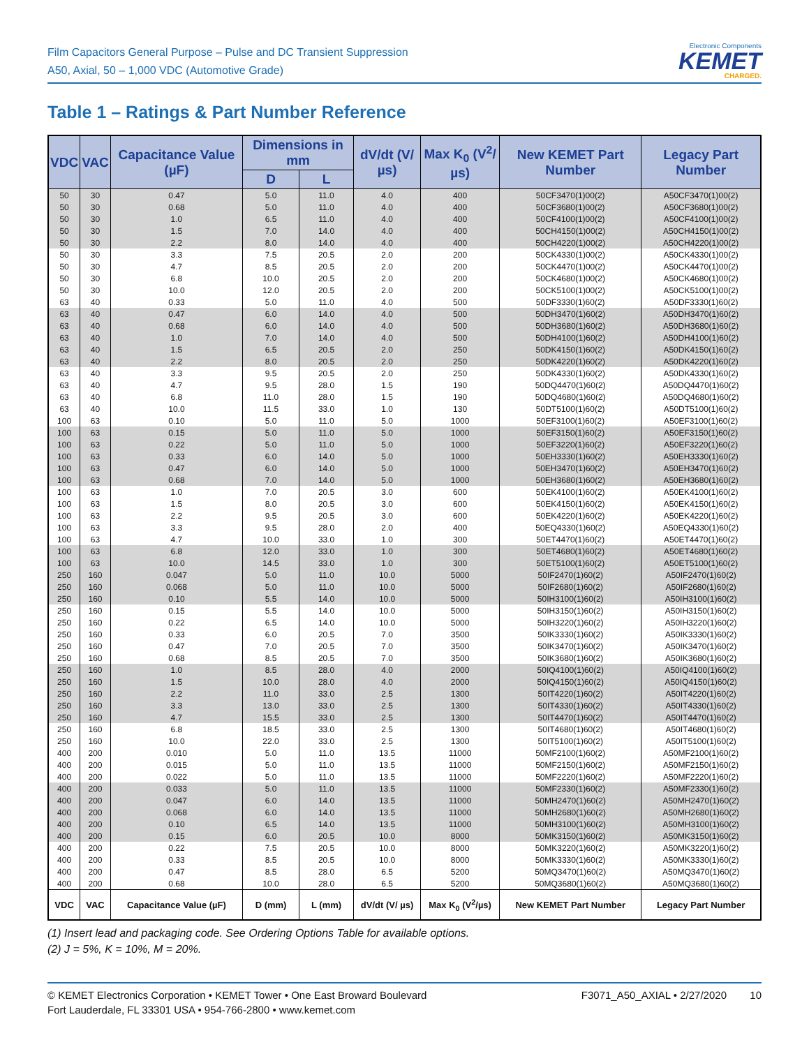Film Capacitors General Purpose – Pulse and DC Transient Suppression
A50, Axial, 50 – 1,000 VDC (Automotive Grade)
Electronic Components
KEMET
CHARGED.
Table 1 – Ratings & Part Number Reference
| VDC | VAC | Capacitance Value (µF) | Dimensions in mm | | dV/dt (V/µs) | Max K<sub>0</sub> (V<sup>2</sup>/µs) | New KEMET Part Number | Legacy Part Number |
| --- | --- | --- | --- | --- | --- | --- | --- | --- |
| | | | D | L | | | | |
| 50 | 30 | 0.47 | 5.0 | 11.0 | 4.0 | 400 | 50CF3470(1)00(2) | A50CF3470(1)00(2) |
| 50 | 30 | 0.68 | 5.0 | 11.0 | 4.0 | 400 | 50CF3680(1)00(2) | A50CF3680(1)00(2) |
| 50 | 30 | 1.0 | 6.5 | 11.0 | 4.0 | 400 | 50CF4100(1)00(2) | A50CF4100(1)00(2) |
| 50 | 30 | 1.5 | 7.0 | 14.0 | 4.0 | 400 | 50CH4150(1)00(2) | A50CH4150(1)00(2) |
| 50 | 30 | 2.2 | 8.0 | 14.0 | 4.0 | 400 | 50CH4220(1)00(2) | A50CH4220(1)00(2) |
| 50 | 30 | 3.3 | 7.5 | 20.5 | 2.0 | 200 | 50CK4330(1)00(2) | A50CK4330(1)00(2) |
| 50 | 30 | 4.7 | 8.5 | 20.5 | 2.0 | 200 | 50CK4470(1)00(2) | A50CK4470(1)00(2) |
| 50 | 30 | 6.8 | 10.0 | 20.5 | 2.0 | 200 | 50CK4680(1)00(2) | A50CK4680(1)00(2) |
| 50 | 30 | 10.0 | 12.0 | 20.5 | 2.0 | 200 | 50CK5100(1)00(2) | A50CK5100(1)00(2) |
| 63 | 40 | 0.33 | 5.0 | 11.0 | 4.0 | 500 | 50DF3330(1)60(2) | A50DF3330(1)60(2) |
| 63 | 40 | 0.47 | 6.0 | 14.0 | 4.0 | 500 | 50DH3470(1)60(2) | A50DH3470(1)60(2) |
| 63 | 40 | 0.68 | 6.0 | 14.0 | 4.0 | 500 | 50DH3680(1)60(2) | A50DH3680(1)60(2) |
| 63 | 40 | 1.0 | 7.0 | 14.0 | 4.0 | 500 | 50DH4100(1)60(2) | A50DH4100(1)60(2) |
| 63 | 40 | 1.5 | 6.5 | 20.5 | 2.0 | 250 | 50DK4150(1)60(2) | A50DK4150(1)60(2) |
| 63 | 40 | 2.2 | 8.0 | 20.5 | 2.0 | 250 | 50DK4220(1)60(2) | A50DK4220(1)60(2) |
| 63 | 40 | 3.3 | 9.5 | 20.5 | 2.0 | 250 | 50DK4330(1)60(2) | A50DK4330(1)60(2) |
| 63 | 40 | 4.7 | 9.5 | 28.0 | 1.5 | 190 | 50DQ4470(1)60(2) | A50DQ4470(1)60(2) |
| 63 | 40 | 6.8 | 11.0 | 28.0 | 1.5 | 190 | 50DQ4680(1)60(2) | A50DQ4680(1)60(2) |
| 63 | 40 | 10.0 | 11.5 | 33.0 | 1.0 | 130 | 50DT5100(1)60(2) | A50DT5100(1)60(2) |
| 100 | 63 | 0.10 | 5.0 | 11.0 | 5.0 | 1000 | 50EF3100(1)60(2) | A50EF3100(1)60(2) |
| 100 | 63 | 0.15 | 5.0 | 11.0 | 5.0 | 1000 | 50EF3150(1)60(2) | A50EF3150(1)60(2) |
| 100 | 63 | 0.22 | 5.0 | 11.0 | 5.0 | 1000 | 50EF3220(1)60(2) | A50EF3220(1)60(2) |
| 100 | 63 | 0.33 | 6.0 | 14.0 | 5.0 | 1000 | 50EH3330(1)60(2) | A50EH3330(1)60(2) |
| 100 | 63 | 0.47 | 6.0 | 14.0 | 5.0 | 1000 | 50EH3470(1)60(2) | A50EH3470(1)60(2) |
| 100 | 63 | 0.68 | 7.0 | 14.0 | 5.0 | 1000 | 50EH3680(1)60(2) | A50EH3680(1)60(2) |
| 100 | 63 | 1.0 | 7.0 | 20.5 | 3.0 | 600 | 50EK4100(1)60(2) | A50EK4100(1)60(2) |
| 100 | 63 | 1.5 | 8.0 | 20.5 | 3.0 | 600 | 50EK4150(1)60(2) | A50EK4150(1)60(2) |
| 100 | 63 | 2.2 | 9.5 | 20.5 | 3.0 | 600 | 50EK4220(1)60(2) | A50EK4220(1)60(2) |
| 100 | 63 | 3.3 | 9.5 | 28.0 | 2.0 | 400 | 50EQ4330(1)60(2) | A50EQ4330(1)60(2) |
| 100 | 63 | 4.7 | 10.0 | 33.0 | 1.0 | 300 | 50ET4470(1)60(2) | A50ET4470(1)60(2) |
| 100 | 63 | 6.8 | 12.0 | 33.0 | 1.0 | 300 | 50ET4680(1)60(2) | A50ET4680(1)60(2) |
| 100 | 63 | 10.0 | 14.5 | 33.0 | 1.0 | 300 | 50ET5100(1)60(2) | A50ET5100(1)60(2) |
| 250 | 160 | 0.047 | 5.0 | 11.0 | 10.0 | 5000 | 50IF2470(1)60(2) | A50IF2470(1)60(2) |
| 250 | 160 | 0.068 | 5.0 | 11.0 | 10.0 | 5000 | 50IF2680(1)60(2) | A50IF2680(1)60(2) |
| 250 | 160 | 0.10 | 5.5 | 14.0 | 10.0 | 5000 | 50IH3100(1)60(2) | A50IH3100(1)60(2) |
| 250 | 160 | 0.15 | 5.5 | 14.0 | 10.0 | 5000 | 50IH3150(1)60(2) | A50IH3150(1)60(2) |
| 250 | 160 | 0.22 | 6.5 | 14.0 | 10.0 | 5000 | 50IH3220(1)60(2) | A50IH3220(1)60(2) |
| 250 | 160 | 0.33 | 6.0 | 20.5 | 7.0 | 3500 | 50IK3330(1)60(2) | A50IK3330(1)60(2) |
| 250 | 160 | 0.47 | 7.0 | 20.5 | 7.0 | 3500 | 50IK3470(1)60(2) | A50IK3470(1)60(2) |
| 250 | 160 | 0.68 | 8.5 | 20.5 | 7.0 | 3500 | 50IK3680(1)60(2) | A50IK3680(1)60(2) |
| 250 | 160 | 1.0 | 8.5 | 28.0 | 4.0 | 2000 | 50IQ4100(1)60(2) | A50IQ4100(1)60(2) |
| 250 | 160 | 1.5 | 10.0 | 28.0 | 4.0 | 2000 | 50IQ4150(1)60(2) | A50IQ4150(1)60(2) |
| 250 | 160 | 2.2 | 11.0 | 33.0 | 2.5 | 1300 | 50IT4220(1)60(2) | A50IT4220(1)60(2) |
| 250 | 160 | 3.3 | 13.0 | 33.0 | 2.5 | 1300 | 50IT4330(1)60(2) | A50IT4330(1)60(2) |
| 250 | 160 | 4.7 | 15.5 | 33.0 | 2.5 | 1300 | 50IT4470(1)60(2) | A50IT4470(1)60(2) |
| 250 | 160 | 6.8 | 18.5 | 33.0 | 2.5 | 1300 | 50IT4680(1)60(2) | A50IT4680(1)60(2) |
| 250 | 160 | 10.0 | 22.0 | 33.0 | 2.5 | 1300 | 50IT5100(1)60(2) | A50IT5100(1)60(2) |
| 400 | 200 | 0.010 | 5.0 | 11.0 | 13.5 | 11000 | 50MF2100(1)60(2) | A50MF2100(1)60(2) |
| 400 | 200 | 0.015 | 5.0 | 11.0 | 13.5 | 11000 | 50MF2150(1)60(2) | A50MF2150(1)60(2) |
| 400 | 200 | 0.022 | 5.0 | 11.0 | 13.5 | 11000 | 50MF2220(1)60(2) | A50MF2220(1)60(2) |
| 400 | 200 | 0.033 | 5.0 | 11.0 | 13.5 | 11000 | 50MF2330(1)60(2) | A50MF2330(1)60(2) |
| 400 | 200 | 0.047 | 6.0 | 14.0 | 13.5 | 11000 | 50MH2470(1)60(2) | A50MH2470(1)60(2) |
| 400 | 200 | 0.068 | 6.0 | 14.0 | 13.5 | 11000 | 50MH2680(1)60(2) | A50MH2680(1)60(2) |
| 400 | 200 | 0.10 | 6.5 | 14.0 | 13.5 | 11000 | 50MH3100(1)60(2) | A50MH3100(1)60(2) |
| 400 | 200 | 0.15 | 6.0 | 20.5 | 10.0 | 8000 | 50MK3150(1)60(2) | A50MK3150(1)60(2) |
| 400 | 200 | 0.22 | 7.5 | 20.5 | 10.0 | 8000 | 50MK3220(1)60(2) | A50MK3220(1)60(2) |
| 400 | 200 | 0.33 | 8.5 | 20.5 | 10.0 | 8000 | 50MK3330(1)60(2) | A50MK3330(1)60(2) |
| 400 | 200 | 0.47 | 8.5 | 28.0 | 6.5 | 5200 | 50MQ3470(1)60(2) | A50MQ3470(1)60(2) |
| 400 | 200 | 0.68 | 10.0 | 28.0 | 6.5 | 5200 | 50MQ3680(1)60(2) | A50MQ3680(1)60(2) |
| VDC | VAC | Capacitance Value (µF) | D (mm) | L (mm) | dV/dt (V/ µs) | Max K<sub>0</sub> (V<sup>2</sup>/µs) | New KEMET Part Number | Legacy Part Number |
(1) Insert lead and packaging code. See Ordering Options Table for available options.
(2) J = 5%, K = 10%, M = 20%.
© KEMET Electronics Corporation • KEMET Tower • One East Broward Boulevard
Fort Lauderdale, FL 33301 USA • 954-766-2800 • www.kemet.com
F3071_A50_AXIAL • 2/27/2020 10